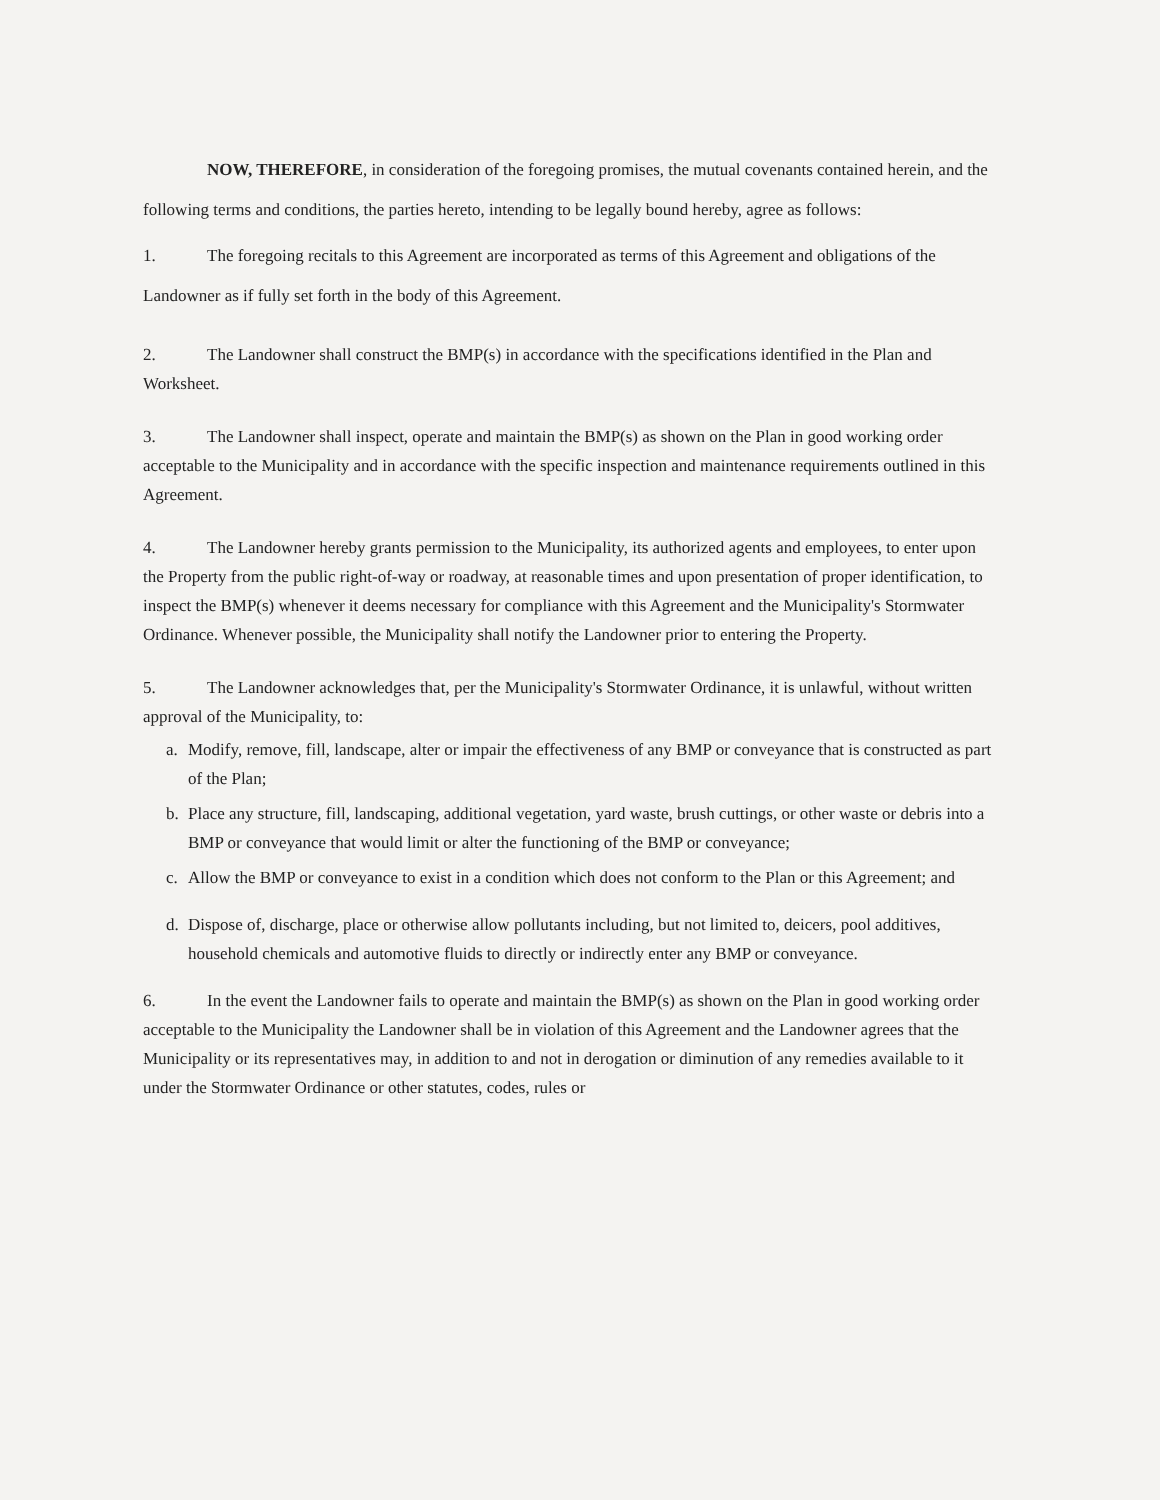NOW, THEREFORE, in consideration of the foregoing promises, the mutual covenants contained herein, and the following terms and conditions, the parties hereto, intending to be legally bound hereby, agree as follows:
1. The foregoing recitals to this Agreement are incorporated as terms of this Agreement and obligations of the Landowner as if fully set forth in the body of this Agreement.
2. The Landowner shall construct the BMP(s) in accordance with the specifications identified in the Plan and Worksheet.
3. The Landowner shall inspect, operate and maintain the BMP(s) as shown on the Plan in good working order acceptable to the Municipality and in accordance with the specific inspection and maintenance requirements outlined in this Agreement.
4. The Landowner hereby grants permission to the Municipality, its authorized agents and employees, to enter upon the Property from the public right-of-way or roadway, at reasonable times and upon presentation of proper identification, to inspect the BMP(s) whenever it deems necessary for compliance with this Agreement and the Municipality's Stormwater Ordinance. Whenever possible, the Municipality shall notify the Landowner prior to entering the Property.
5. The Landowner acknowledges that, per the Municipality's Stormwater Ordinance, it is unlawful, without written approval of the Municipality, to:
a. Modify, remove, fill, landscape, alter or impair the effectiveness of any BMP or conveyance that is constructed as part of the Plan;
b. Place any structure, fill, landscaping, additional vegetation, yard waste, brush cuttings, or other waste or debris into a BMP or conveyance that would limit or alter the functioning of the BMP or conveyance;
c. Allow the BMP or conveyance to exist in a condition which does not conform to the Plan or this Agreement; and
d. Dispose of, discharge, place or otherwise allow pollutants including, but not limited to, deicers, pool additives, household chemicals and automotive fluids to directly or indirectly enter any BMP or conveyance.
6. In the event the Landowner fails to operate and maintain the BMP(s) as shown on the Plan in good working order acceptable to the Municipality the Landowner shall be in violation of this Agreement and the Landowner agrees that the Municipality or its representatives may, in addition to and not in derogation or diminution of any remedies available to it under the Stormwater Ordinance or other statutes, codes, rules or